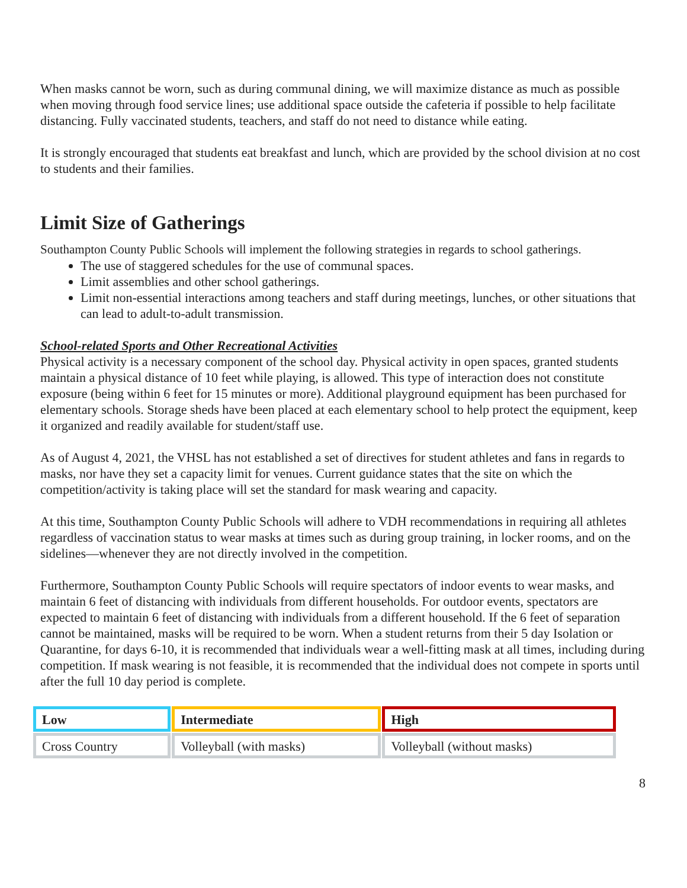When masks cannot be worn, such as during communal dining, we will maximize distance as much as possible when moving through food service lines; use additional space outside the cafeteria if possible to help facilitate distancing. Fully vaccinated students, teachers, and staff do not need to distance while eating.
It is strongly encouraged that students eat breakfast and lunch, which are provided by the school division at no cost to students and their families.
Limit Size of Gatherings
Southampton County Public Schools will implement the following strategies in regards to school gatherings.
The use of staggered schedules for the use of communal spaces.
Limit assemblies and other school gatherings.
Limit non-essential interactions among teachers and staff during meetings, lunches, or other situations that can lead to adult-to-adult transmission.
School-related Sports and Other Recreational Activities
Physical activity is a necessary component of the school day. Physical activity in open spaces, granted students maintain a physical distance of 10 feet while playing, is allowed. This type of interaction does not constitute exposure (being within 6 feet for 15 minutes or more). Additional playground equipment has been purchased for elementary schools. Storage sheds have been placed at each elementary school to help protect the equipment, keep it organized and readily available for student/staff use.
As of August 4, 2021, the VHSL has not established a set of directives for student athletes and fans in regards to masks, nor have they set a capacity limit for venues. Current guidance states that the site on which the competition/activity is taking place will set the standard for mask wearing and capacity.
At this time, Southampton County Public Schools will adhere to VDH recommendations in requiring all athletes regardless of vaccination status to wear masks at times such as during group training, in locker rooms, and on the sidelines—whenever they are not directly involved in the competition.
Furthermore, Southampton County Public Schools will require spectators of indoor events to wear masks, and maintain 6 feet of distancing with individuals from different households. For outdoor events, spectators are expected to maintain 6 feet of distancing with individuals from a different household. If the 6 feet of separation cannot be maintained, masks will be required to be worn. When a student returns from their 5 day Isolation or Quarantine, for days 6-10, it is recommended that individuals wear a well-fitting mask at all times, including during competition. If mask wearing is not feasible, it is recommended that the individual does not compete in sports until after the full 10 day period is complete.
| Low | Intermediate | High |
| Cross Country | Volleyball (with masks) | Volleyball (without masks) |
8